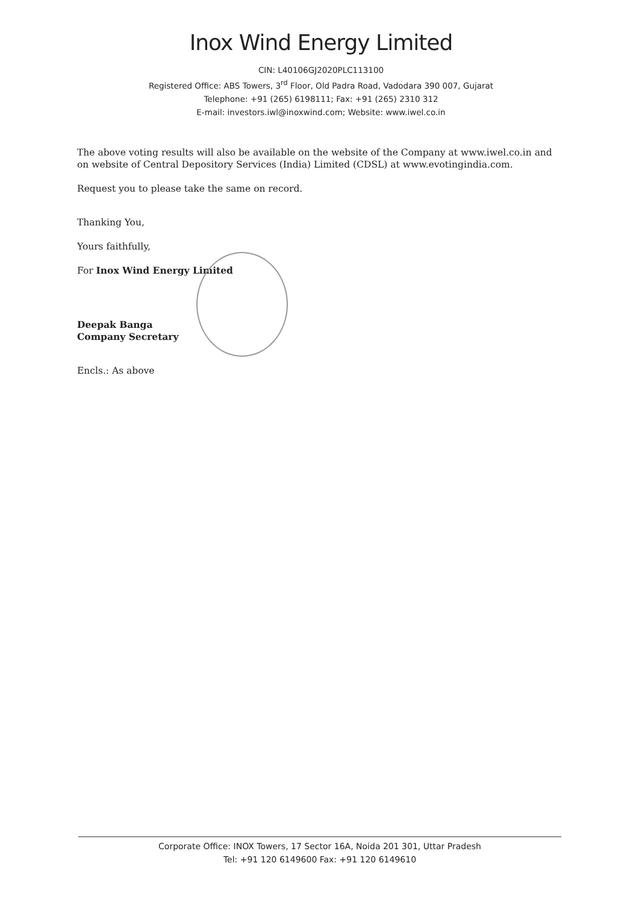Inox Wind Energy Limited
CIN: L40106GJ2020PLC113100
Registered Office: ABS Towers, 3<sup>rd</sup> Floor, Old Padra Road, Vadodara 390 007, Gujarat
Telephone: +91 (265) 6198111; Fax: +91 (265) 2310 312
E-mail: investors.iwl@inoxwind.com; Website: www.iwel.co.in
The above voting results will also be available on the website of the Company at www.iwel.co.in and on website of Central Depository Services (India) Limited (CDSL) at www.evotingindia.com.
Request you to please take the same on record.
Thanking You,
Yours faithfully,
For Inox Wind Energy Limited
Deepak Banga
Company Secretary
Encls.: As above
Corporate Office: INOX Towers, 17 Sector 16A, Noida 201 301, Uttar Pradesh
Tel: +91 120 6149600 Fax: +91 120 6149610